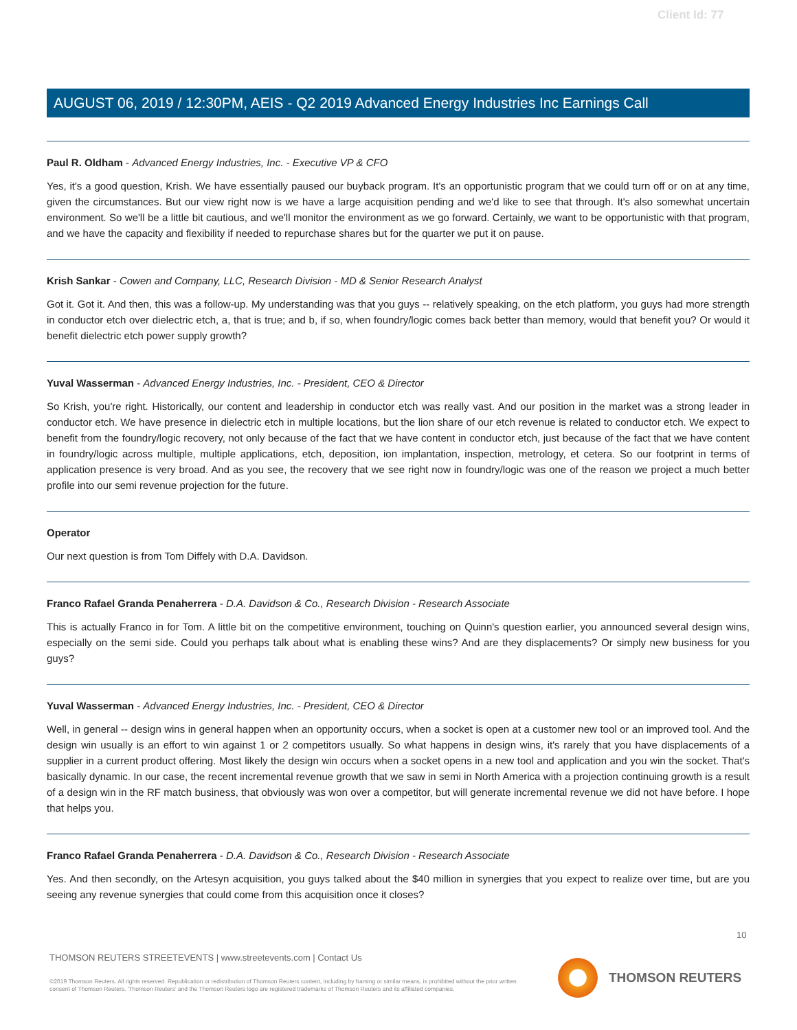Client Id: 77
AUGUST 06, 2019 / 12:30PM, AEIS - Q2 2019 Advanced Energy Industries Inc Earnings Call
Paul R. Oldham - Advanced Energy Industries, Inc. - Executive VP & CFO
Yes, it's a good question, Krish. We have essentially paused our buyback program. It's an opportunistic program that we could turn off or on at any time, given the circumstances. But our view right now is we have a large acquisition pending and we'd like to see that through. It's also somewhat uncertain environment. So we'll be a little bit cautious, and we'll monitor the environment as we go forward. Certainly, we want to be opportunistic with that program, and we have the capacity and flexibility if needed to repurchase shares but for the quarter we put it on pause.
Krish Sankar - Cowen and Company, LLC, Research Division - MD & Senior Research Analyst
Got it. Got it. And then, this was a follow-up. My understanding was that you guys -- relatively speaking, on the etch platform, you guys had more strength in conductor etch over dielectric etch, a, that is true; and b, if so, when foundry/logic comes back better than memory, would that benefit you? Or would it benefit dielectric etch power supply growth?
Yuval Wasserman - Advanced Energy Industries, Inc. - President, CEO & Director
So Krish, you're right. Historically, our content and leadership in conductor etch was really vast. And our position in the market was a strong leader in conductor etch. We have presence in dielectric etch in multiple locations, but the lion share of our etch revenue is related to conductor etch. We expect to benefit from the foundry/logic recovery, not only because of the fact that we have content in conductor etch, just because of the fact that we have content in foundry/logic across multiple, multiple applications, etch, deposition, ion implantation, inspection, metrology, et cetera. So our footprint in terms of application presence is very broad. And as you see, the recovery that we see right now in foundry/logic was one of the reason we project a much better profile into our semi revenue projection for the future.
Operator
Our next question is from Tom Diffely with D.A. Davidson.
Franco Rafael Granda Penaherrera - D.A. Davidson & Co., Research Division - Research Associate
This is actually Franco in for Tom. A little bit on the competitive environment, touching on Quinn's question earlier, you announced several design wins, especially on the semi side. Could you perhaps talk about what is enabling these wins? And are they displacements? Or simply new business for you guys?
Yuval Wasserman - Advanced Energy Industries, Inc. - President, CEO & Director
Well, in general -- design wins in general happen when an opportunity occurs, when a socket is open at a customer new tool or an improved tool. And the design win usually is an effort to win against 1 or 2 competitors usually. So what happens in design wins, it's rarely that you have displacements of a supplier in a current product offering. Most likely the design win occurs when a socket opens in a new tool and application and you win the socket. That's basically dynamic. In our case, the recent incremental revenue growth that we saw in semi in North America with a projection continuing growth is a result of a design win in the RF match business, that obviously was won over a competitor, but will generate incremental revenue we did not have before. I hope that helps you.
Franco Rafael Granda Penaherrera - D.A. Davidson & Co., Research Division - Research Associate
Yes. And then secondly, on the Artesyn acquisition, you guys talked about the $40 million in synergies that you expect to realize over time, but are you seeing any revenue synergies that could come from this acquisition once it closes?
10
THOMSON REUTERS STREETEVENTS | www.streetevents.com | Contact Us
©2019 Thomson Reuters. All rights reserved. Republication or redistribution of Thomson Reuters content, including by framing or similar means, is prohibited without the prior written consent of Thomson Reuters. 'Thomson Reuters' and the Thomson Reuters logo are registered trademarks of Thomson Reuters and its affiliated companies.
THOMSON REUTERS